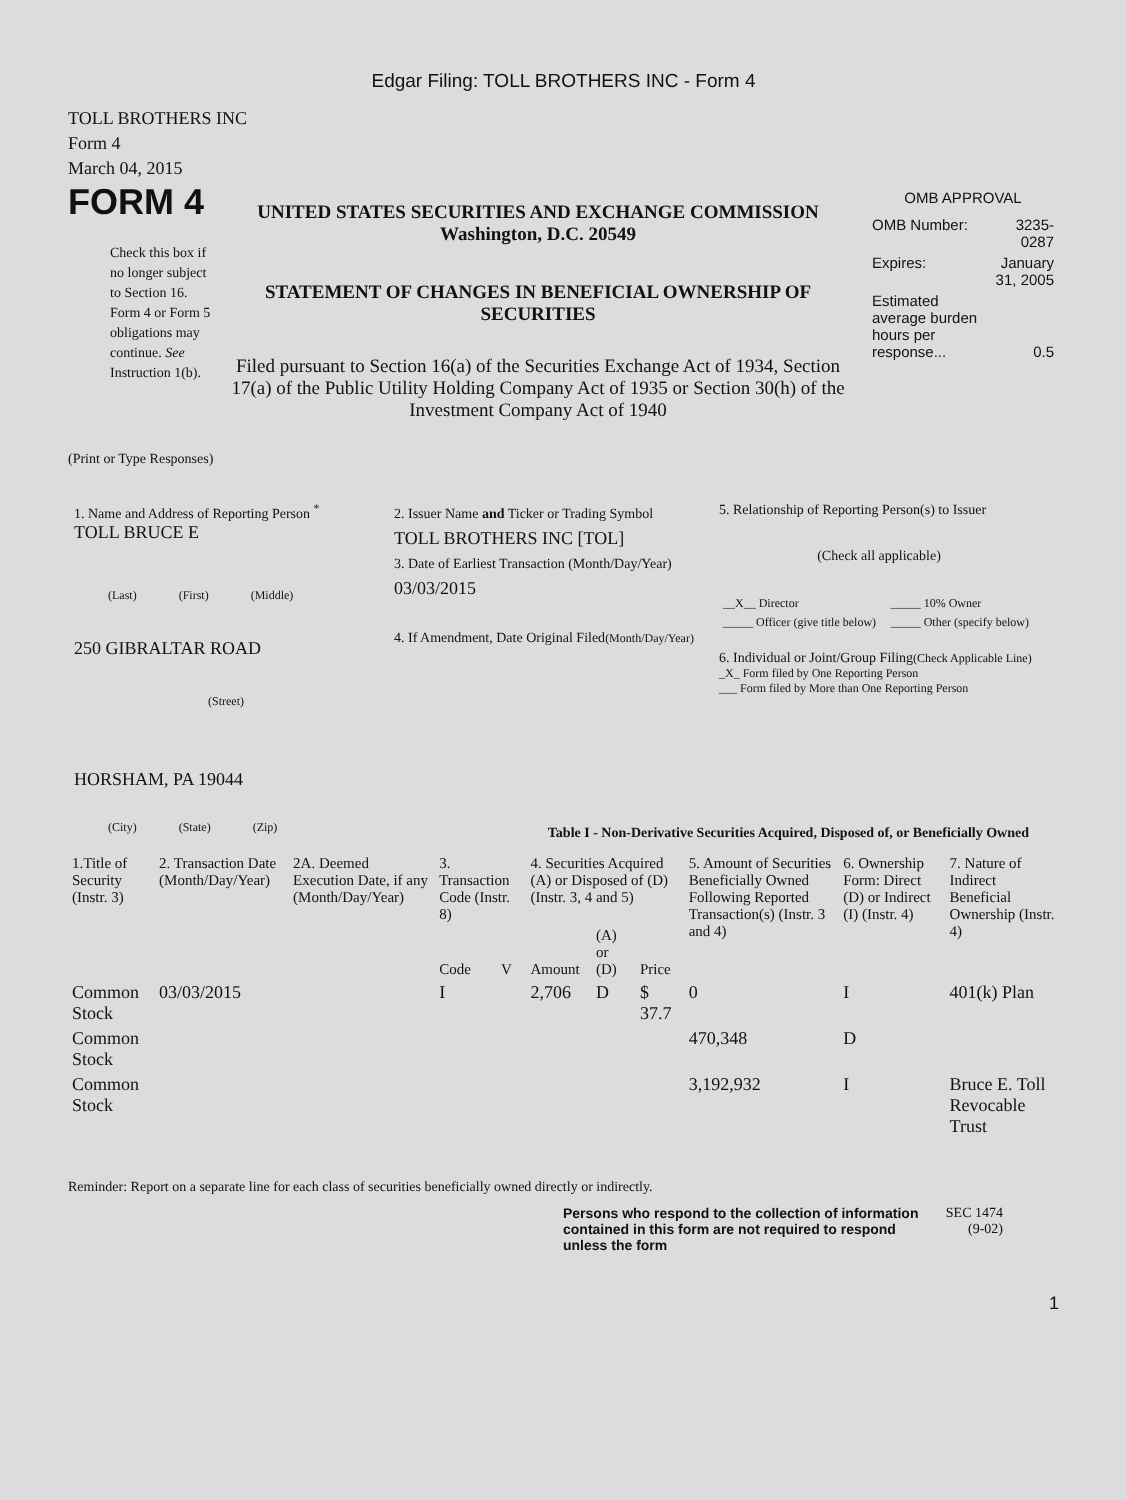Edgar Filing: TOLL BROTHERS INC - Form 4
TOLL BROTHERS INC
Form 4
March 04, 2015
FORM 4
Check this box if no longer subject to Section 16. Form 4 or Form 5 obligations may continue. See Instruction 1(b).
UNITED STATES SECURITIES AND EXCHANGE COMMISSION
Washington, D.C. 20549
STATEMENT OF CHANGES IN BENEFICIAL OWNERSHIP OF SECURITIES
Filed pursuant to Section 16(a) of the Securities Exchange Act of 1934, Section 17(a) of the Public Utility Holding Company Act of 1935 or Section 30(h) of the Investment Company Act of 1940
OMB APPROVAL
| OMB Number: | 3235-0287 |
| Expires: | January 31, 2005 |
| Estimated average burden hours per response... | 0.5 |
(Print or Type Responses)
1. Name and Address of Reporting Person <sup>*</sup>
TOLL BRUCE E
(Last) (First) (Middle)
250 GIBRALTAR ROAD
(Street)
HORSHAM, PA 19044
(City) (State) (Zip)
2. Issuer Name and Ticker or Trading Symbol
TOLL BROTHERS INC [TOL]
3. Date of Earliest Transaction (Month/Day/Year)
03/03/2015
4. If Amendment, Date Original Filed(Month/Day/Year)
5. Relationship of Reporting Person(s) to Issuer
(Check all applicable)
| __X__ Director | _____ 10% Owner |
| _____ Officer (give title below) | _____ Other (specify below) |
6. Individual or Joint/Group Filing(Check Applicable Line)
_X_ Form filed by One Reporting Person
___ Form filed by More than One Reporting Person
Table I - Non-Derivative Securities Acquired, Disposed of, or Beneficially Owned
| 1.Title of Security (Instr. 3) | 2. Transaction Date (Month/Day/Year) | 2A. Deemed Execution Date, if any (Month/Day/Year) | 3. Transaction Code (Instr. 8) | | 4. Securities Acquired (A) or Disposed of (D) (Instr. 3, 4 and 5) | | | 5. Amount of Securities Beneficially Owned Following Reported Transaction(s) (Instr. 3 and 4) | 6. Ownership Form: Direct (D) or Indirect (I) (Instr. 4) | 7. Nature of Indirect Beneficial Ownership (Instr. 4) |
| --- | --- | --- | --- | --- | --- | --- | --- | --- | --- | --- |
| | | | Code | V | Amount | (A) or (D) | Price | | | |
| Common Stock | 03/03/2015 | | I | | 2,706 | D | $ 37.7 | 0 | I | 401(k) Plan |
| Common Stock | | | | | | | | 470,348 | D | |
| Common Stock | | | | | | | | 3,192,932 | I | Bruce E. Toll Revocable Trust |
Reminder: Report on a separate line for each class of securities beneficially owned directly or indirectly.
Persons who respond to the collection of information contained in this form are not required to respond unless the form
SEC 1474
(9-02)
1